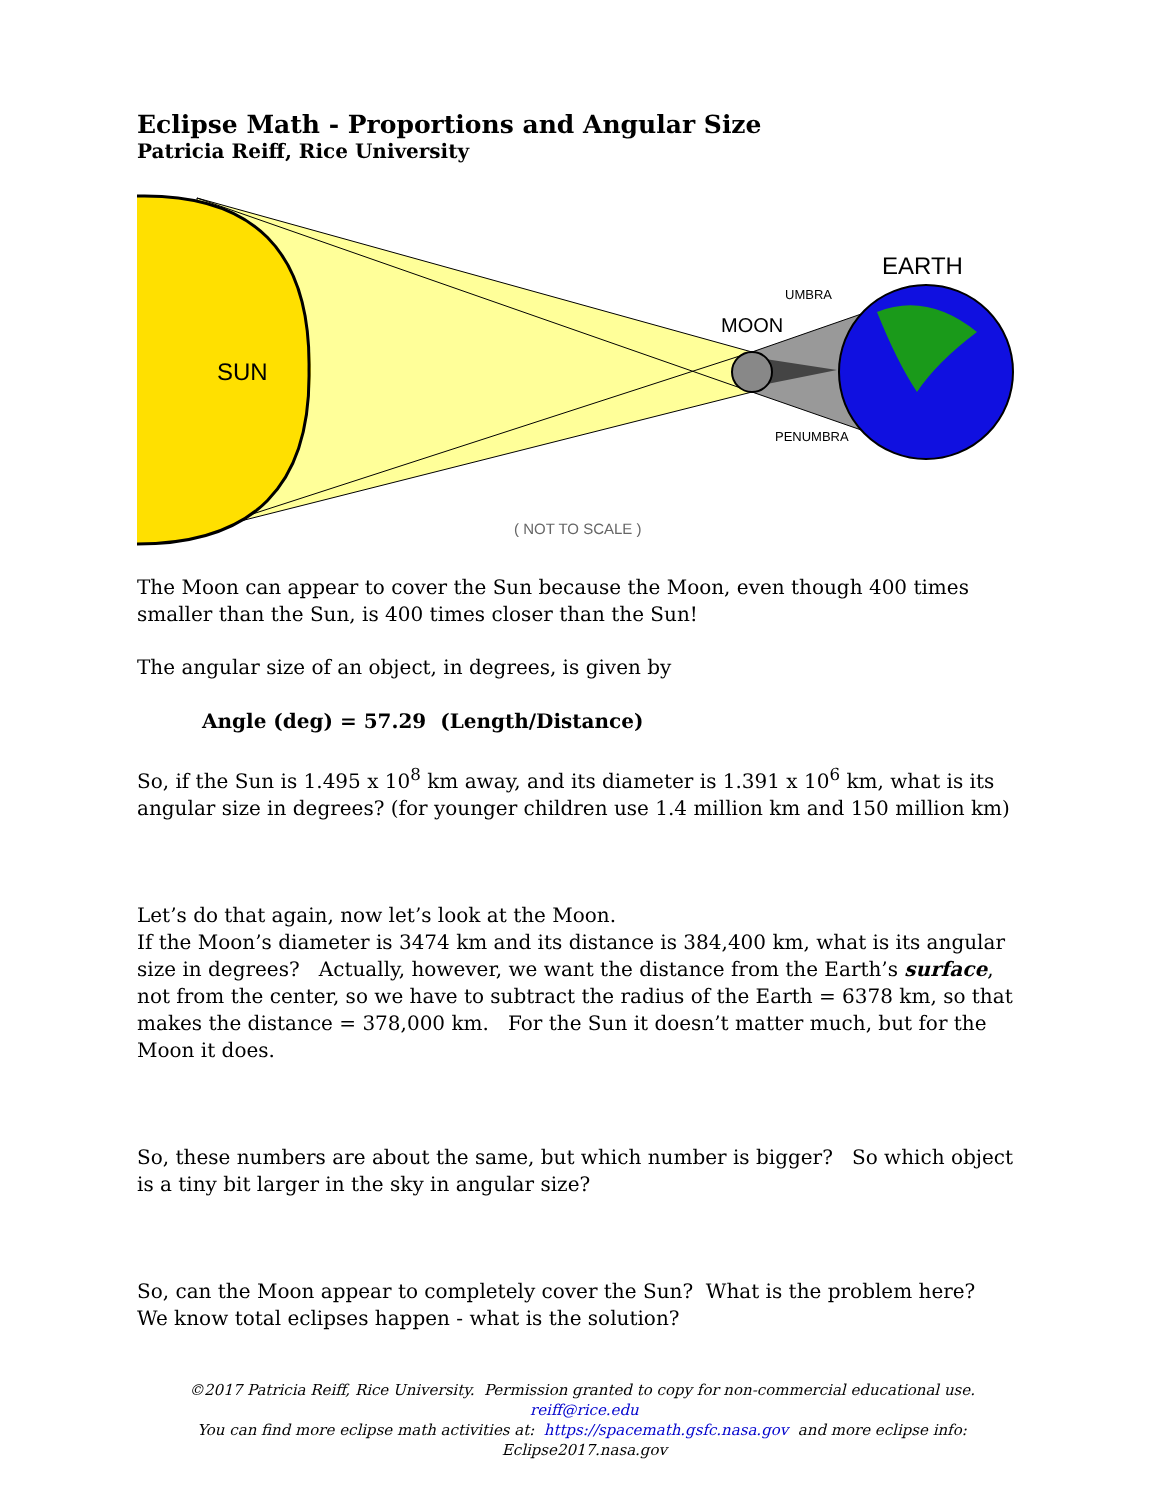Eclipse Math - Proportions and Angular Size
Patricia Reiff, Rice University
SUN
EARTH
MOON
UMBRA
PENUMBRA
( NOT TO SCALE )
The Moon can appear to cover the Sun because the Moon, even though 400 times smaller than the Sun, is 400 times closer than the Sun!
The angular size of an object, in degrees, is given by
Angle (deg) = 57.29 (Length/Distance)
So, if the Sun is 1.495 x 10<sup>8</sup> km away, and its diameter is 1.391 x 10<sup>6</sup> km, what is its angular size in degrees? (for younger children use 1.4 million km and 150 million km)
Let’s do that again, now let’s look at the Moon.
If the Moon’s diameter is 3474 km and its distance is 384,400 km, what is its angular size in degrees? Actually, however, we want the distance from the Earth’s surface, not from the center, so we have to subtract the radius of the Earth = 6378 km, so that makes the distance = 378,000 km. For the Sun it doesn’t matter much, but for the Moon it does.
So, these numbers are about the same, but which number is bigger? So which object is a tiny bit larger in the sky in angular size?
So, can the Moon appear to completely cover the Sun? What is the problem here?
We know total eclipses happen - what is the solution?
©2017 Patricia Reiff, Rice University. Permission granted to copy for non-commercial educational use. reiff@rice.edu
You can find more eclipse math activities at: https://spacemath.gsfc.nasa.gov and more eclipse info: Eclipse2017.nasa.gov